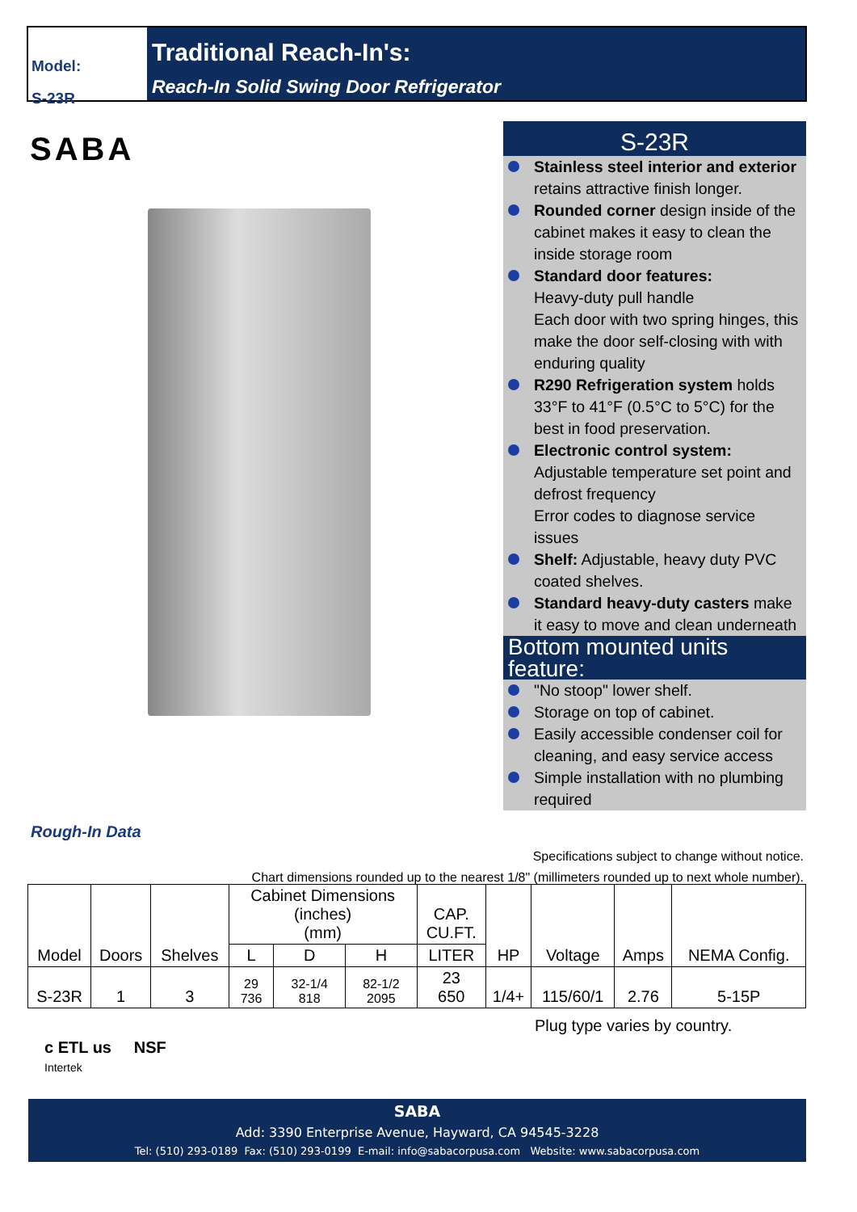Model:
S-23R
Traditional Reach-In's:
Reach-In Solid Swing Door Refrigerator
SABA
S-23R
Stainless steel interior and exterior retains attractive finish longer.
Rounded corner design inside of the cabinet makes it easy to clean the inside storage room
Standard door features:
Heavy-duty pull handle
Each door with two spring hinges, this make the door self-closing with with enduring quality
R290 Refrigeration system holds 33°F to 41°F (0.5°C to 5°C) for the best in food preservation.
Electronic control system:
Adjustable temperature set point and defrost frequency
Error codes to diagnose service issues
Shelf: Adjustable, heavy duty PVC coated shelves.
Standard heavy-duty casters make it easy to move and clean underneath
Bottom mounted units feature:
"No stoop" lower shelf.
Storage on top of cabinet.
Easily accessible condenser coil for cleaning, and easy service access
Simple installation with no plumbing required
Rough-In Data
Specifications subject to change without notice.
Chart dimensions rounded up to the nearest 1/8" (millimeters rounded up to next whole number).
| Model | Doors | Shelves | Cabinet Dimensions (inches) (mm) | | | CAP. CU.FT. | HP | Voltage | Amps | NEMA Config. |
| --- | --- | --- | --- | --- | --- | --- | --- | --- | --- | --- |
| | | | L | D | H | LITER | | | | |
| S-23R | 1 | 3 | 29 736 | 32-1/4 818 | 82-1/2 2095 | 23 650 | 1/4+ | 115/60/1 | 2.76 | 5-15P |
Plug type varies by country.
c ETL us NSF
Intertek
SABA
Add: 3390 Enterprise Avenue, Hayward, CA 94545-3228
Tel: (510) 293-0189 Fax: (510) 293-0199 E-mail: info@sabacorpusa.com Website: www.sabacorpusa.com